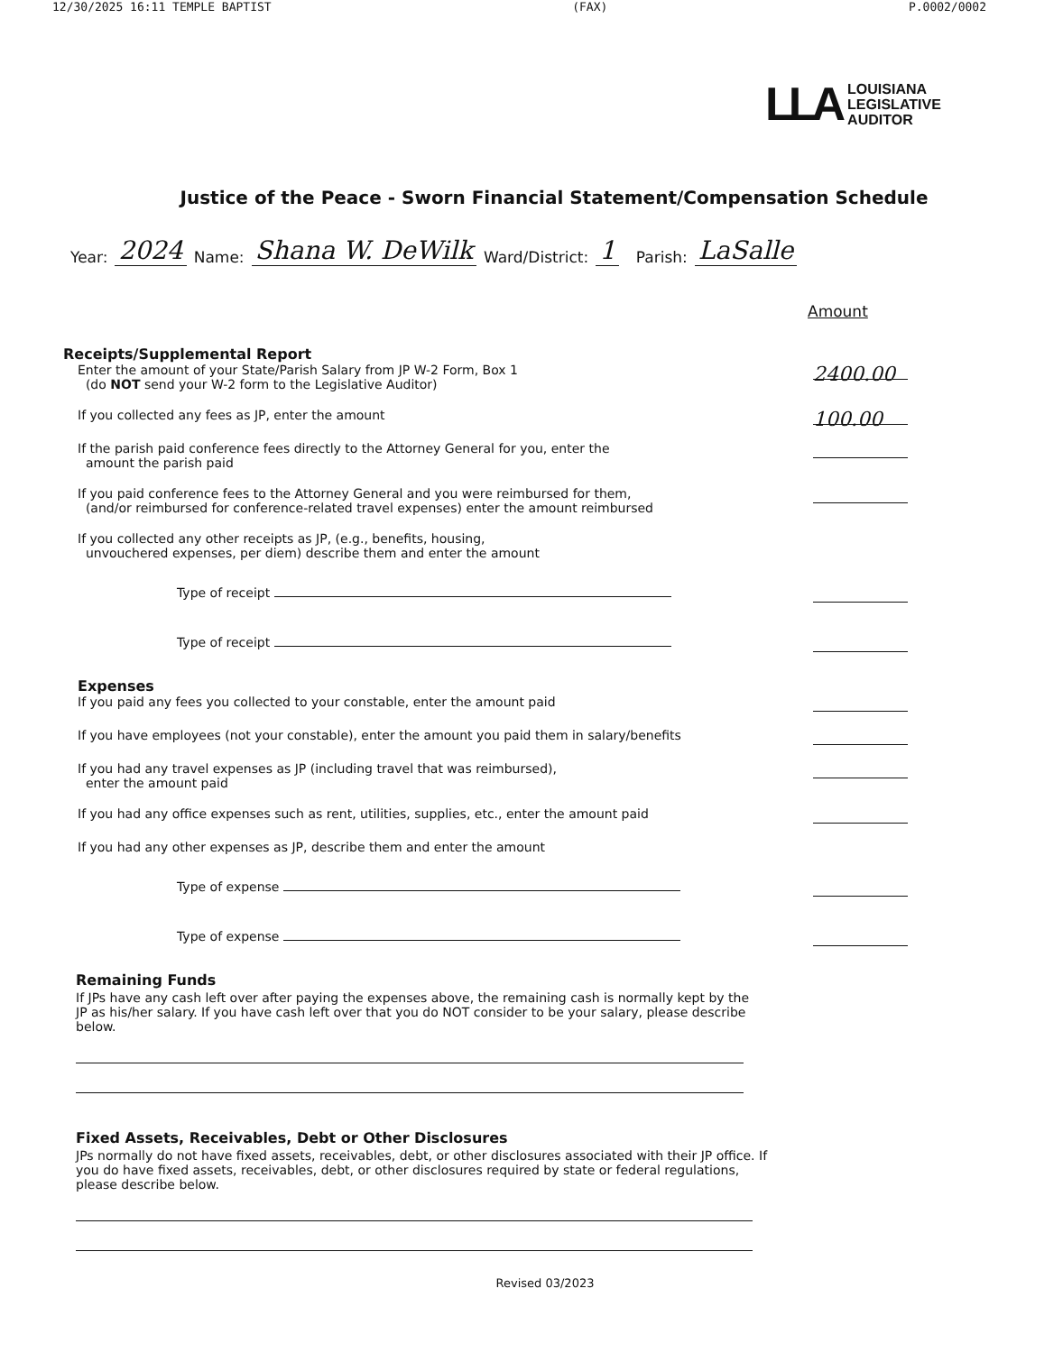12/30/2025 16:11 TEMPLE BAPTIST (FAX) P.0002/0002
LLA LOUISIANA
LEGISLATIVE
AUDITOR
Justice of the Peace - Sworn Financial Statement/Compensation Schedule
Year: 2024 Name: Shana W. DeWilk Ward/District: 1 Parish: LaSalle
Amount
Receipts/Supplemental Report
Enter the amount of your State/Parish Salary from JP W-2 Form, Box 1
(do NOT send your W-2 form to the Legislative Auditor) 2400.00
If you collected any fees as JP, enter the amount 100.00
If the parish paid conference fees directly to the Attorney General for you, enter the
amount the parish paid
If you paid conference fees to the Attorney General and you were reimbursed for them,
(and/or reimbursed for conference-related travel expenses) enter the amount reimbursed
If you collected any other receipts as JP, (e.g., benefits, housing,
unvouchered expenses, per diem) describe them and enter the amount
Type of receipt
Type of receipt
Expenses
If you paid any fees you collected to your constable, enter the amount paid
If you have employees (not your constable), enter the amount you paid them in salary/benefits
If you had any travel expenses as JP (including travel that was reimbursed),
enter the amount paid
If you had any office expenses such as rent, utilities, supplies, etc., enter the amount paid
If you had any other expenses as JP, describe them and enter the amount
Type of expense
Type of expense
Remaining Funds
If JPs have any cash left over after paying the expenses above, the remaining cash is normally kept by the JP as his/her salary. If you have cash left over that you do NOT consider to be your salary, please describe below.
Fixed Assets, Receivables, Debt or Other Disclosures
JPs normally do not have fixed assets, receivables, debt, or other disclosures associated with their JP office. If you do have fixed assets, receivables, debt, or other disclosures required by state or federal regulations, please describe below.
Revised 03/2023